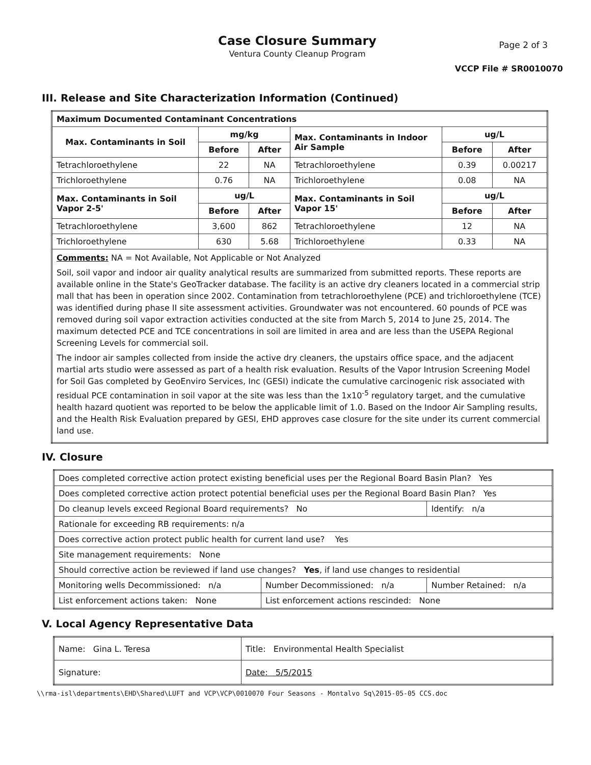Case Closure Summary
Ventura County Cleanup Program
Page 2 of 3
VCCP File # SR0010070
III. Release and Site Characterization Information (Continued)
| Maximum Documented Contaminant Concentrations | | | | | |
| --- | --- | --- | --- | --- | --- |
| Max. Contaminants in Soil | mg/kg | | Max. Contaminants in Indoor Air Sample | ug/L | |
| | Before | After | | Before | After |
| Tetrachloroethylene | 22 | NA | Tetrachloroethylene | 0.39 | 0.00217 |
| Trichloroethylene | 0.76 | NA | Trichloroethylene | 0.08 | NA |
| Max. Contaminants in Soil Vapor 2-5' | ug/L | | Max. Contaminants in Soil Vapor 15' | ug/L | |
| | Before | After | | Before | After |
| Tetrachloroethylene | 3,600 | 862 | Tetrachloroethylene | 12 | NA |
| Trichloroethylene | 630 | 5.68 | Trichloroethylene | 0.33 | NA |
| Comments: NA = Not Available, Not Applicable or Not Analyzed Soil, soil vapor and indoor air quality analytical results are summarized from submitted reports. These reports are available online in the State's GeoTracker database. The facility is an active dry cleaners located in a commercial strip mall that has been in operation since 2002. Contamination from tetrachloroethylene (PCE) and trichloroethylene (TCE) was identified during phase II site assessment activities. Groundwater was not encountered. 60 pounds of PCE was removed during soil vapor extraction activities conducted at the site from March 5, 2014 to June 25, 2014. The maximum detected PCE and TCE concentrations in soil are limited in area and are less than the USEPA Regional Screening Levels for commercial soil. The indoor air samples collected from inside the active dry cleaners, the upstairs office space, and the adjacent martial arts studio were assessed as part of a health risk evaluation. Results of the Vapor Intrusion Screening Model for Soil Gas completed by GeoEnviro Services, Inc (GESI) indicate the cumulative carcinogenic risk associated with residual PCE contamination in soil vapor at the site was less than the 1x10<sup>-5</sup> regulatory target, and the cumulative health hazard quotient was reported to be below the applicable limit of 1.0. Based on the Indoor Air Sampling results, and the Health Risk Evaluation prepared by GESI, EHD approves case closure for the site under its current commercial land use. | | | | | |
IV. Closure
| Does completed corrective action protect existing beneficial uses per the Regional Board Basin Plan? Yes | | |
| Does completed corrective action protect potential beneficial uses per the Regional Board Basin Plan? Yes | | |
| Do cleanup levels exceed Regional Board requirements? No | | Identify: n/a |
| Rationale for exceeding RB requirements: n/a | | |
| Does corrective action protect public health for current land use? Yes | | |
| Site management requirements: None | | |
| Should corrective action be reviewed if land use changes? Yes , if land use changes to residential | | |
| Monitoring wells Decommissioned: n/a | Number Decommissioned: n/a | Number Retained: n/a |
| List enforcement actions taken: None | List enforcement actions rescinded: None | |
V. Local Agency Representative Data
| Name: Gina L. Teresa | Title: Environmental Health Specialist | |
| Signature: | | Date: 5/5/2015 |
\\rma-isl\departments\EHD\Shared\LUFT and VCP\VCP\0010070 Four Seasons - Montalvo Sq\2015-05-05 CCS.doc